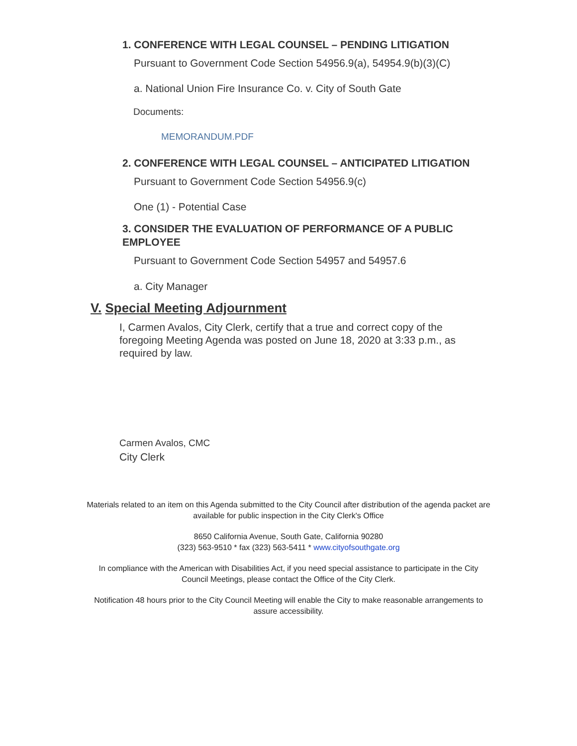1. CONFERENCE WITH LEGAL COUNSEL – PENDING LITIGATION
Pursuant to Government Code Section 54956.9(a), 54954.9(b)(3)(C)
a. National Union Fire Insurance Co. v. City of South Gate
Documents:
MEMORANDUM.PDF
2. CONFERENCE WITH LEGAL COUNSEL – ANTICIPATED LITIGATION
Pursuant to Government Code Section 54956.9(c)
One (1) - Potential Case
3. CONSIDER THE EVALUATION OF PERFORMANCE OF A PUBLIC EMPLOYEE
Pursuant to Government Code Section 54957 and 54957.6
a. City Manager
V. Special Meeting Adjournment
I, Carmen Avalos, City Clerk, certify that a true and correct copy of the foregoing Meeting Agenda was posted on June 18, 2020 at 3:33 p.m., as required by law.
Carmen Avalos, CMC
City Clerk
Materials related to an item on this Agenda submitted to the City Council after distribution of the agenda packet are available for public inspection in the City Clerk's Office
8650 California Avenue, South Gate, California 90280
(323) 563-9510 * fax (323) 563-5411 * www.cityofsouthgate.org
In compliance with the American with Disabilities Act, if you need special assistance to participate in the City Council Meetings, please contact the Office of the City Clerk.
Notification 48 hours prior to the City Council Meeting will enable the City to make reasonable arrangements to assure accessibility.